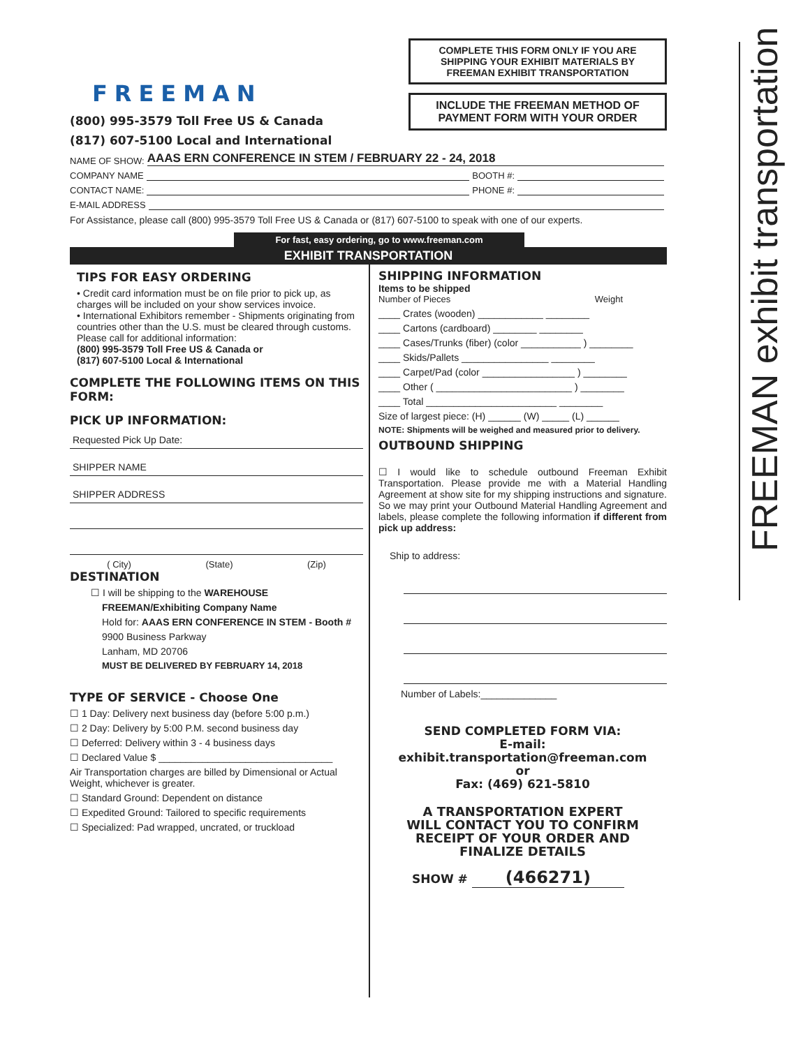FREEMAN exhibit transportation
FREEMAN
(800) 995-3579 Toll Free US & Canada
(817) 607-5100 Local and International
COMPLETE THIS FORM ONLY IF YOU ARE SHIPPING YOUR EXHIBIT MATERIALS BY FREEMAN EXHIBIT TRANSPORTATION
INCLUDE THE FREEMAN METHOD OF PAYMENT FORM WITH YOUR ORDER
NAME OF SHOW: AAAS ERN CONFERENCE IN STEM / FEBRUARY 22 - 24, 2018
COMPANY NAME BOOTH #:
CONTACT NAME: PHONE #:
E-MAIL ADDRESS
For Assistance, please call (800) 995-3579 Toll Free US & Canada or (817) 607-5100 to speak with one of our experts.
For fast, easy ordering, go to www.freeman.com
EXHIBIT TRANSPORTATION
TIPS FOR EASY ORDERING
• Credit card information must be on file prior to pick up, as charges will be included on your show services invoice.
• International Exhibitors remember - Shipments originating from countries other than the U.S. must be cleared through customs. Please call for additional information:
(800) 995-3579 Toll Free US & Canada or
(817) 607-5100 Local & International
COMPLETE THE FOLLOWING ITEMS ON THIS FORM:
PICK UP INFORMATION:
Requested Pick Up Date:
SHIPPER NAME
SHIPPER ADDRESS
( City) (State) (Zip)
DESTINATION
☐ I will be shipping to the WAREHOUSE
FREEMAN/Exhibiting Company Name
Hold for: AAAS ERN CONFERENCE IN STEM - Booth #
9900 Business Parkway
Lanham, MD 20706
MUST BE DELIVERED BY FEBRUARY 14, 2018
TYPE OF SERVICE - Choose One
☐ 1 Day: Delivery next business day (before 5:00 p.m.)
☐ 2 Day: Delivery by 5:00 P.M. second business day
☐ Deferred: Delivery within 3 - 4 business days
☐ Declared Value $ ________________________________
Air Transportation charges are billed by Dimensional or Actual Weight, whichever is greater.
☐ Standard Ground: Dependent on distance
☐ Expedited Ground: Tailored to specific requirements
☐ Specialized: Pad wrapped, uncrated, or truckload
SHIPPING INFORMATION
Items to be shipped
Number of Pieces Weight
____ Crates (wooden) ____________ ________
____ Cartons (cardboard) ________ ________
____ Cases/Trunks (fiber) (color ___________ ) ________
____ Skids/Pallets ________________ ________
____ Carpet/Pad (color _________________ ) ________
____ Other ( _________________________ ) ________
____ Total ________________________ ________
Size of largest piece: (H) ______ (W) _____ (L) ______
NOTE: Shipments will be weighed and measured prior to delivery.
OUTBOUND SHIPPING
☐ I would like to schedule outbound Freeman Exhibit Transportation. Please provide me with a Material Handling Agreement at show site for my shipping instructions and signature. So we may print your Outbound Material Handling Agreement and labels, please complete the following information if different from pick up address:
Ship to address:
Number of Labels:______________
SEND COMPLETED FORM VIA:
E-mail:
exhibit.transportation@freeman.com
or
Fax: (469) 621-5810
A TRANSPORTATION EXPERT
WILL CONTACT YOU TO CONFIRM
RECEIPT OF YOUR ORDER AND
FINALIZE DETAILS
SHOW # (466271)